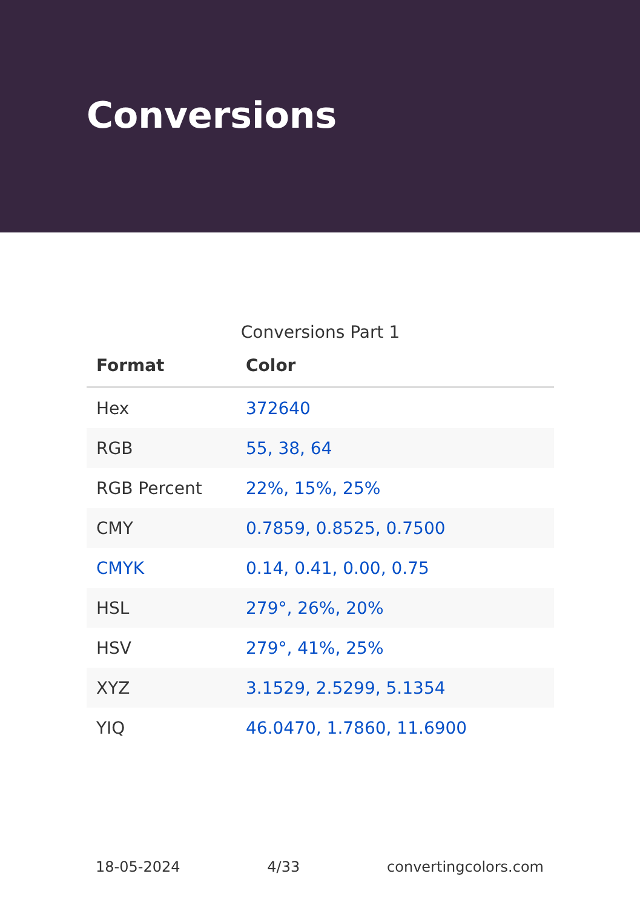Conversions
Conversions Part 1
| Format | Color |
| --- | --- |
| Hex | 372640 |
| RGB | 55, 38, 64 |
| RGB Percent | 22%, 15%, 25% |
| CMY | 0.7859, 0.8525, 0.7500 |
| CMYK | 0.14, 0.41, 0.00, 0.75 |
| HSL | 279°, 26%, 20% |
| HSV | 279°, 41%, 25% |
| XYZ | 3.1529, 2.5299, 5.1354 |
| YIQ | 46.0470, 1.7860, 11.6900 |
18-05-2024 4/33 convertingcolors.com